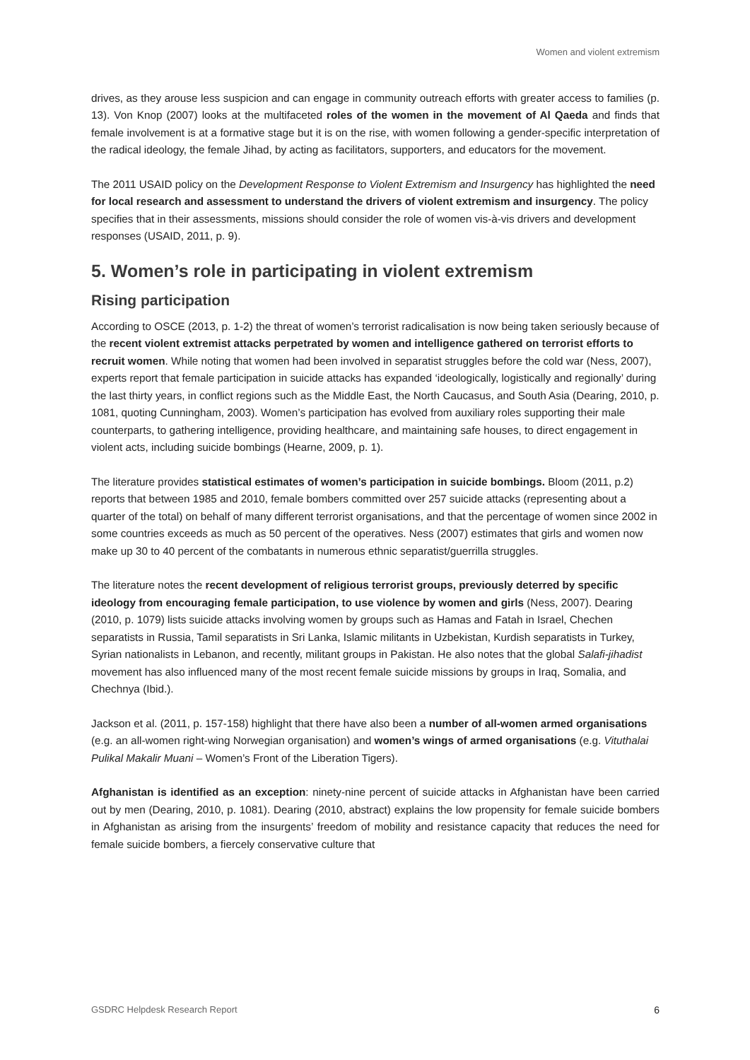Women and violent extremism
drives, as they arouse less suspicion and can engage in community outreach efforts with greater access to families (p. 13). Von Knop (2007) looks at the multifaceted roles of the women in the movement of Al Qaeda and finds that female involvement is at a formative stage but it is on the rise, with women following a gender-specific interpretation of the radical ideology, the female Jihad, by acting as facilitators, supporters, and educators for the movement.
The 2011 USAID policy on the Development Response to Violent Extremism and Insurgency has highlighted the need for local research and assessment to understand the drivers of violent extremism and insurgency. The policy specifies that in their assessments, missions should consider the role of women vis-à-vis drivers and development responses (USAID, 2011, p. 9).
5. Women’s role in participating in violent extremism
Rising participation
According to OSCE (2013, p. 1-2) the threat of women’s terrorist radicalisation is now being taken seriously because of the recent violent extremist attacks perpetrated by women and intelligence gathered on terrorist efforts to recruit women. While noting that women had been involved in separatist struggles before the cold war (Ness, 2007), experts report that female participation in suicide attacks has expanded ‘ideologically, logistically and regionally’ during the last thirty years, in conflict regions such as the Middle East, the North Caucasus, and South Asia (Dearing, 2010, p. 1081, quoting Cunningham, 2003). Women’s participation has evolved from auxiliary roles supporting their male counterparts, to gathering intelligence, providing healthcare, and maintaining safe houses, to direct engagement in violent acts, including suicide bombings (Hearne, 2009, p. 1).
The literature provides statistical estimates of women’s participation in suicide bombings. Bloom (2011, p.2) reports that between 1985 and 2010, female bombers committed over 257 suicide attacks (representing about a quarter of the total) on behalf of many different terrorist organisations, and that the percentage of women since 2002 in some countries exceeds as much as 50 percent of the operatives. Ness (2007) estimates that girls and women now make up 30 to 40 percent of the combatants in numerous ethnic separatist/guerrilla struggles.
The literature notes the recent development of religious terrorist groups, previously deterred by specific ideology from encouraging female participation, to use violence by women and girls (Ness, 2007). Dearing (2010, p. 1079) lists suicide attacks involving women by groups such as Hamas and Fatah in Israel, Chechen separatists in Russia, Tamil separatists in Sri Lanka, Islamic militants in Uzbekistan, Kurdish separatists in Turkey, Syrian nationalists in Lebanon, and recently, militant groups in Pakistan. He also notes that the global Salafi-jihadist movement has also influenced many of the most recent female suicide missions by groups in Iraq, Somalia, and Chechnya (Ibid.).
Jackson et al. (2011, p. 157-158) highlight that there have also been a number of all-women armed organisations (e.g. an all-women right-wing Norwegian organisation) and women’s wings of armed organisations (e.g. Vituthalai Pulikal Makalir Muani – Women’s Front of the Liberation Tigers).
Afghanistan is identified as an exception: ninety-nine percent of suicide attacks in Afghanistan have been carried out by men (Dearing, 2010, p. 1081). Dearing (2010, abstract) explains the low propensity for female suicide bombers in Afghanistan as arising from the insurgents’ freedom of mobility and resistance capacity that reduces the need for female suicide bombers, a fiercely conservative culture that
GSDRC Helpdesk Research Report 6